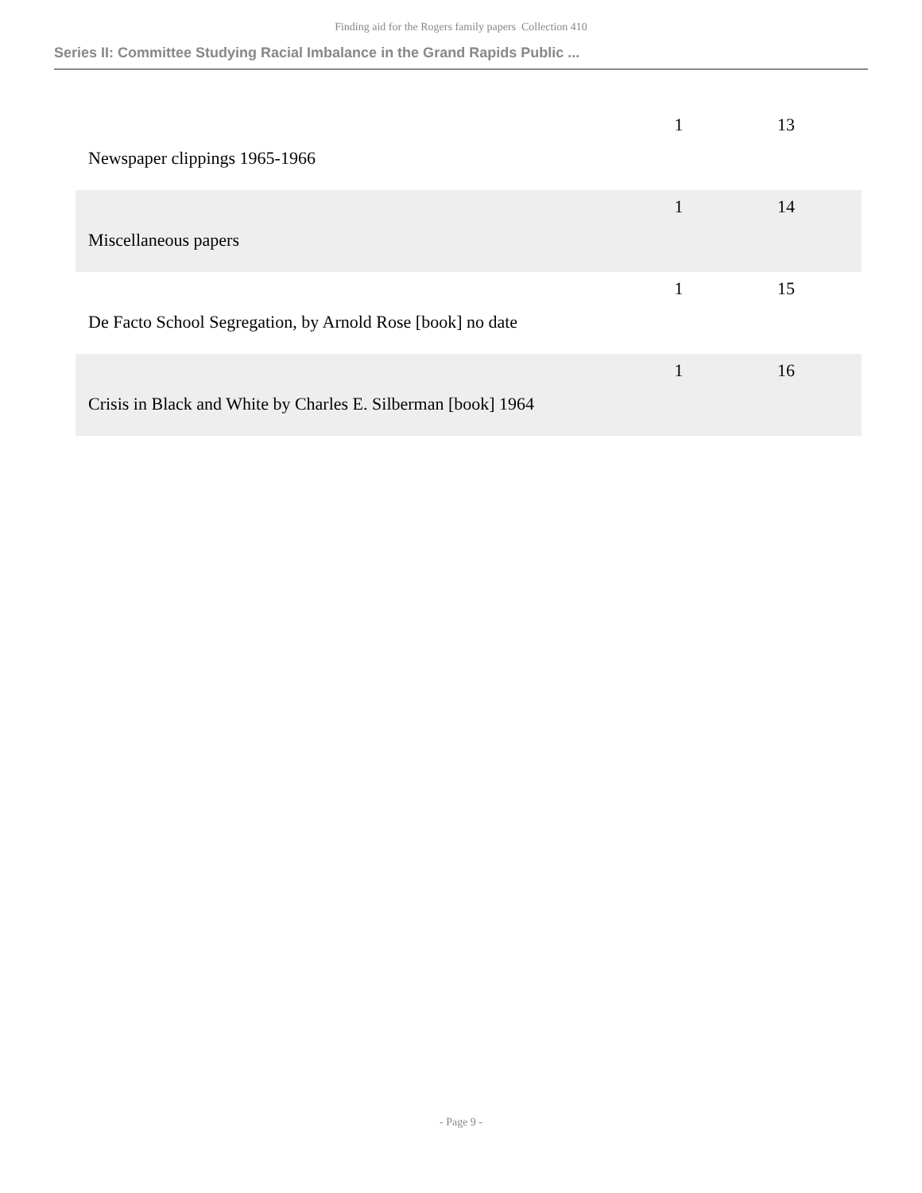Finding aid for the Rogers family papers Collection 410
Series II: Committee Studying Racial Imbalance in the Grand Rapids Public ...
| Newspaper clippings 1965-1966 | 1 | 13 |
| Miscellaneous papers | 1 | 14 |
| De Facto School Segregation, by Arnold Rose [book] no date | 1 | 15 |
| Crisis in Black and White by Charles E. Silberman [book] 1964 | 1 | 16 |
- Page 9 -